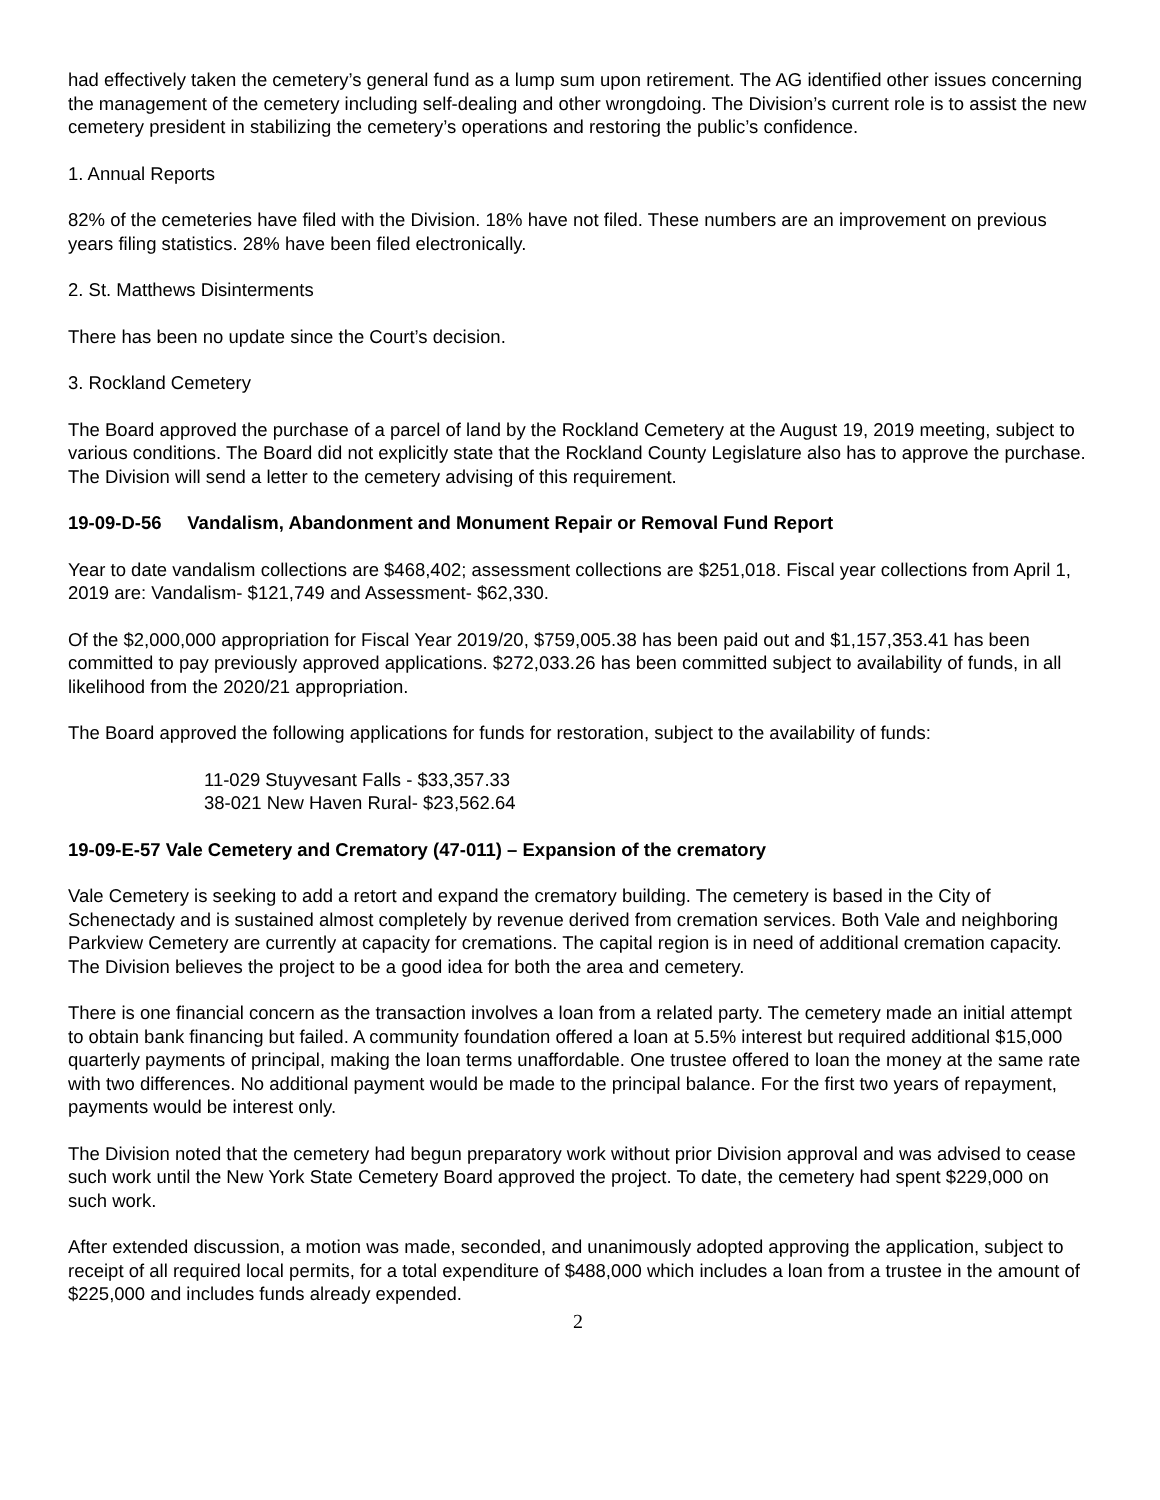had effectively taken the cemetery’s general fund as a lump sum upon retirement. The AG identified other issues concerning the management of the cemetery including self-dealing and other wrongdoing. The Division’s current role is to assist the new cemetery president in stabilizing the cemetery’s operations and restoring the public’s confidence.
1. Annual Reports
82% of the cemeteries have filed with the Division. 18% have not filed. These numbers are an improvement on previous years filing statistics. 28% have been filed electronically.
2. St. Matthews Disinterments
There has been no update since the Court’s decision.
3. Rockland Cemetery
The Board approved the purchase of a parcel of land by the Rockland Cemetery at the August 19, 2019 meeting, subject to various conditions. The Board did not explicitly state that the Rockland County Legislature also has to approve the purchase. The Division will send a letter to the cemetery advising of this requirement.
19-09-D-56 Vandalism, Abandonment and Monument Repair or Removal Fund Report
Year to date vandalism collections are $468,402; assessment collections are $251,018. Fiscal year collections from April 1, 2019 are: Vandalism- $121,749 and Assessment- $62,330.
Of the $2,000,000 appropriation for Fiscal Year 2019/20, $759,005.38 has been paid out and $1,157,353.41 has been committed to pay previously approved applications. $272,033.26 has been committed subject to availability of funds, in all likelihood from the 2020/21 appropriation.
The Board approved the following applications for funds for restoration, subject to the availability of funds:
11-029 Stuyvesant Falls - $33,357.33
38-021 New Haven Rural- $23,562.64
19-09-E-57 Vale Cemetery and Crematory (47-011) – Expansion of the crematory
Vale Cemetery is seeking to add a retort and expand the crematory building. The cemetery is based in the City of Schenectady and is sustained almost completely by revenue derived from cremation services. Both Vale and neighboring Parkview Cemetery are currently at capacity for cremations. The capital region is in need of additional cremation capacity. The Division believes the project to be a good idea for both the area and cemetery.
There is one financial concern as the transaction involves a loan from a related party. The cemetery made an initial attempt to obtain bank financing but failed. A community foundation offered a loan at 5.5% interest but required additional $15,000 quarterly payments of principal, making the loan terms unaffordable. One trustee offered to loan the money at the same rate with two differences. No additional payment would be made to the principal balance. For the first two years of repayment, payments would be interest only.
The Division noted that the cemetery had begun preparatory work without prior Division approval and was advised to cease such work until the New York State Cemetery Board approved the project. To date, the cemetery had spent $229,000 on such work.
After extended discussion, a motion was made, seconded, and unanimously adopted approving the application, subject to receipt of all required local permits, for a total expenditure of $488,000 which includes a loan from a trustee in the amount of $225,000 and includes funds already expended.
2